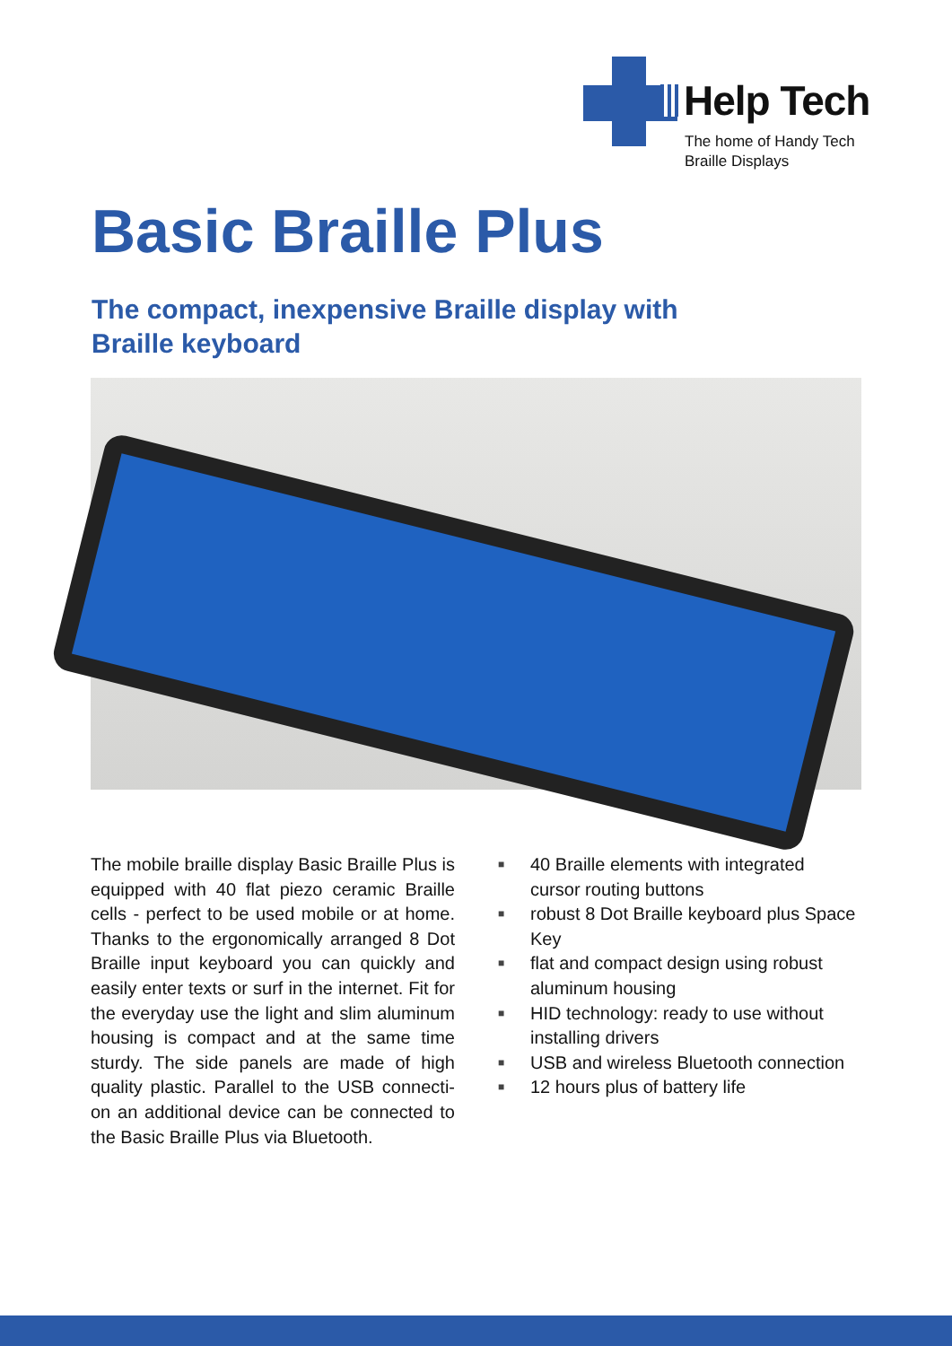Help Tech
The home of Handy Tech
Braille Displays
Basic Braille Plus
The compact, inexpensive Braille display with Braille keyboard
The mobile braille display Basic Braille Plus is equipped with 40 flat piezo ceramic Braille cells - perfect to be used mobile or at home. Thanks to the ergonomically arranged 8 Dot Braille input keyboard you can quickly and easily enter texts or surf in the internet. Fit for the everyday use the light and slim aluminum housing is compact and at the same time sturdy. The side panels are made of high quality plastic. Parallel to the USB connecti-on an additional device can be connected to the Basic Braille Plus via Bluetooth.
■ 40 Braille elements with integrated cursor routing buttons
■ robust 8 Dot Braille keyboard plus Space Key
■ flat and compact design using robust aluminum housing
■ HID technology: ready to use without installing drivers
■ USB and wireless Bluetooth connection
■ 12 hours plus of battery life